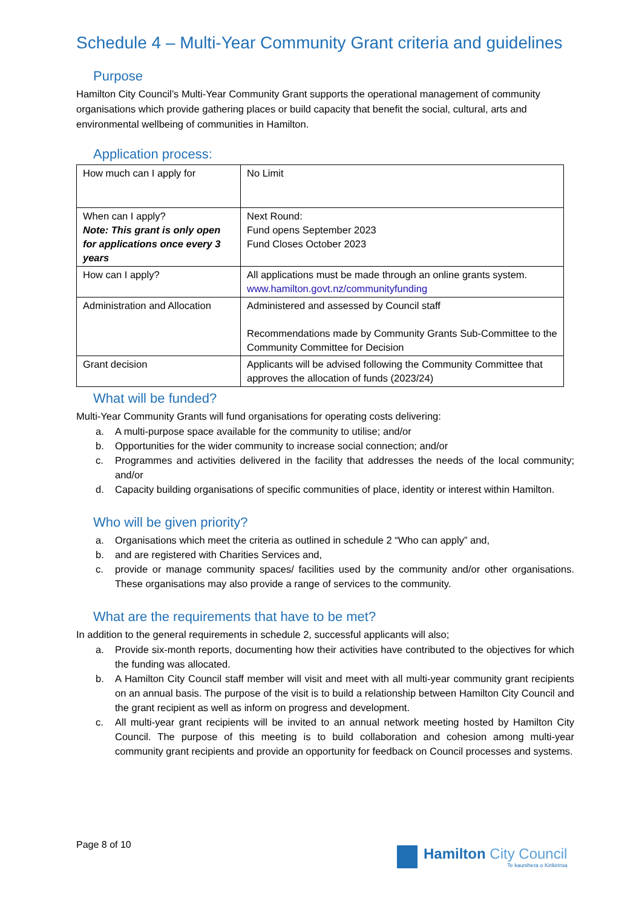Schedule 4 – Multi-Year Community Grant criteria and guidelines
Purpose
Hamilton City Council’s Multi-Year Community Grant supports the operational management of community organisations which provide gathering places or build capacity that benefit the social, cultural, arts and environmental wellbeing of communities in Hamilton.
Application process:
| How much can I apply for | No Limit |
| When can I apply? Note: This grant is only open for applications once every 3 years | Next Round: Fund opens September 2023 Fund Closes October 2023 |
| How can I apply? | All applications must be made through an online grants system. www.hamilton.govt.nz/communityfunding |
| Administration and Allocation | Administered and assessed by Council staff Recommendations made by Community Grants Sub-Committee to the Community Committee for Decision |
| Grant decision | Applicants will be advised following the Community Committee that approves the allocation of funds (2023/24) |
What will be funded?
Multi-Year Community Grants will fund organisations for operating costs delivering:
a. A multi-purpose space available for the community to utilise; and/or
b. Opportunities for the wider community to increase social connection; and/or
c. Programmes and activities delivered in the facility that addresses the needs of the local community; and/or
d. Capacity building organisations of specific communities of place, identity or interest within Hamilton.
Who will be given priority?
a. Organisations which meet the criteria as outlined in schedule 2 “Who can apply” and,
b. and are registered with Charities Services and,
c. provide or manage community spaces/ facilities used by the community and/or other organisations. These organisations may also provide a range of services to the community.
What are the requirements that have to be met?
In addition to the general requirements in schedule 2, successful applicants will also;
a. Provide six-month reports, documenting how their activities have contributed to the objectives for which the funding was allocated.
b. A Hamilton City Council staff member will visit and meet with all multi-year community grant recipients on an annual basis. The purpose of the visit is to build a relationship between Hamilton City Council and the grant recipient as well as inform on progress and development.
c. All multi-year grant recipients will be invited to an annual network meeting hosted by Hamilton City Council. The purpose of this meeting is to build collaboration and cohesion among multi-year community grant recipients and provide an opportunity for feedback on Council processes and systems.
Page 8 of 10
Hamilton City Council
Te kaunihera o Kirikiriroa